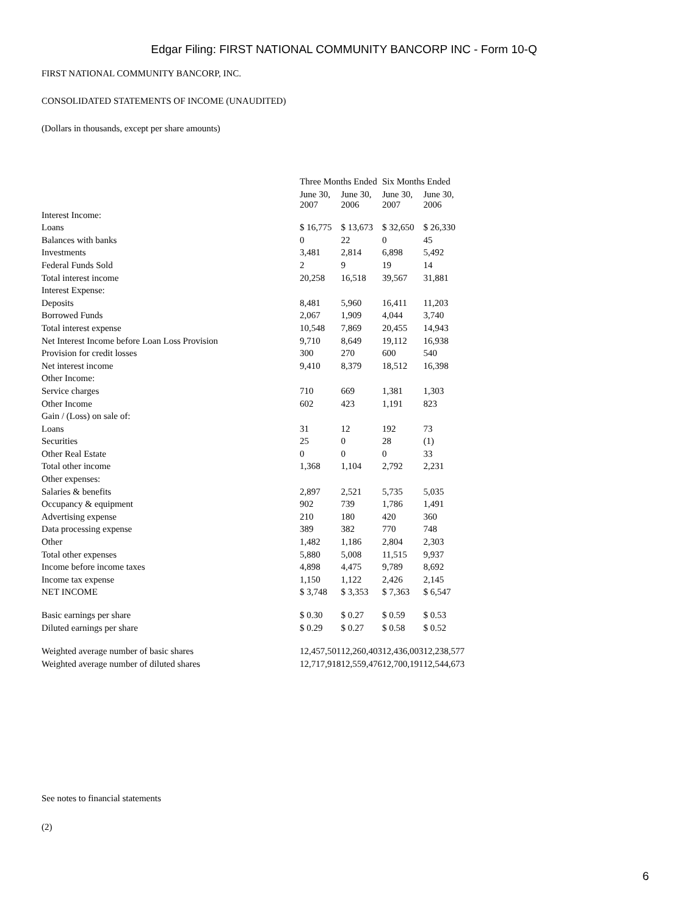Edgar Filing: FIRST NATIONAL COMMUNITY BANCORP INC - Form 10-Q
FIRST NATIONAL COMMUNITY BANCORP, INC.
CONSOLIDATED STATEMENTS OF INCOME (UNAUDITED)
(Dollars in thousands, except per share amounts)
| | Three Months Ended | | Six Months Ended | |
| | June 30, 2007 | June 30, 2006 | June 30, 2007 | June 30, 2006 |
| Interest Income: | | | | |
| Loans | $ 16,775 | $ 13,673 | $ 32,650 | $ 26,330 |
| Balances with banks | 0 | 22 | 0 | 45 |
| Investments | 3,481 | 2,814 | 6,898 | 5,492 |
| Federal Funds Sold | 2 | 9 | 19 | 14 |
| Total interest income | 20,258 | 16,518 | 39,567 | 31,881 |
| Interest Expense: | | | | |
| Deposits | 8,481 | 5,960 | 16,411 | 11,203 |
| Borrowed Funds | 2,067 | 1,909 | 4,044 | 3,740 |
| Total interest expense | 10,548 | 7,869 | 20,455 | 14,943 |
| Net Interest Income before Loan Loss Provision | 9,710 | 8,649 | 19,112 | 16,938 |
| Provision for credit losses | 300 | 270 | 600 | 540 |
| Net interest income | 9,410 | 8,379 | 18,512 | 16,398 |
| Other Income: | | | | |
| Service charges | 710 | 669 | 1,381 | 1,303 |
| Other Income | 602 | 423 | 1,191 | 823 |
| Gain / (Loss) on sale of: | | | | |
| Loans | 31 | 12 | 192 | 73 |
| Securities | 25 | 0 | 28 | (1) |
| Other Real Estate | 0 | 0 | 0 | 33 |
| Total other income | 1,368 | 1,104 | 2,792 | 2,231 |
| Other expenses: | | | | |
| Salaries & benefits | 2,897 | 2,521 | 5,735 | 5,035 |
| Occupancy & equipment | 902 | 739 | 1,786 | 1,491 |
| Advertising expense | 210 | 180 | 420 | 360 |
| Data processing expense | 389 | 382 | 770 | 748 |
| Other | 1,482 | 1,186 | 2,804 | 2,303 |
| Total other expenses | 5,880 | 5,008 | 11,515 | 9,937 |
| Income before income taxes | 4,898 | 4,475 | 9,789 | 8,692 |
| Income tax expense | 1,150 | 1,122 | 2,426 | 2,145 |
| NET INCOME | $ 3,748 | $ 3,353 | $ 7,363 | $ 6,547 |
| Basic earnings per share | $ 0.30 | $ 0.27 | $ 0.59 | $ 0.53 |
| Diluted earnings per share | $ 0.29 | $ 0.27 | $ 0.58 | $ 0.52 |
| Weighted average number of basic shares | 12,457,501 | 12,260,403 | 12,436,003 | 12,238,577 |
| Weighted average number of diluted shares | 12,717,918 | 12,559,476 | 12,700,191 | 12,544,673 |
See notes to financial statements
(2)
6